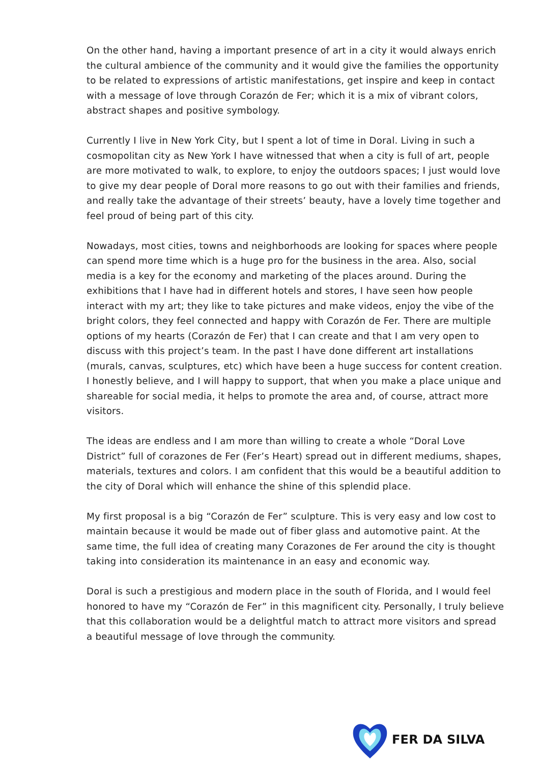On the other hand, having a important presence of art in a city it would always enrich the cultural ambience of the community and it would give the families the opportunity to be related to expressions of artistic manifestations, get inspire and keep in contact with a message of love through Corazón de Fer; which it is a mix of vibrant colors, abstract shapes and positive symbology.
Currently I live in New York City, but I spent a lot of time in Doral. Living in such a cosmopolitan city as New York I have witnessed that when a city is full of art, people are more motivated to walk, to explore, to enjoy the outdoors spaces; I just would love to give my dear people of Doral more reasons to go out with their families and friends, and really take the advantage of their streets’ beauty, have a lovely time together and feel proud of being part of this city.
Nowadays, most cities, towns and neighborhoods are looking for spaces where people can spend more time which is a huge pro for the business in the area. Also, social media is a key for the economy and marketing of the places around. During the exhibitions that I have had in different hotels and stores, I have seen how people interact with my art; they like to take pictures and make videos, enjoy the vibe of the bright colors, they feel connected and happy with Corazón de Fer. There are multiple options of my hearts (Corazón de Fer) that I can create and that I am very open to discuss with this project’s team. In the past I have done different art installations (murals, canvas, sculptures, etc) which have been a huge success for content creation. I honestly believe, and I will happy to support, that when you make a place unique and shareable for social media, it helps to promote the area and, of course, attract more visitors.
The ideas are endless and I am more than willing to create a whole “Doral Love District” full of corazones de Fer (Fer’s Heart) spread out in different mediums, shapes, materials, textures and colors. I am confident that this would be a beautiful addition to the city of Doral which will enhance the shine of this splendid place.
My first proposal is a big “Corazón de Fer” sculpture. This is very easy and low cost to maintain because it would be made out of fiber glass and automotive paint. At the same time, the full idea of creating many Corazones de Fer around the city is thought taking into consideration its maintenance in an easy and economic way.
Doral is such a prestigious and modern place in the south of Florida, and I would feel honored to have my “Corazón de Fer” in this magnificent city. Personally, I truly believe that this collaboration would be a delightful match to attract more visitors and spread a beautiful message of love through the community.
FER DA SILVA